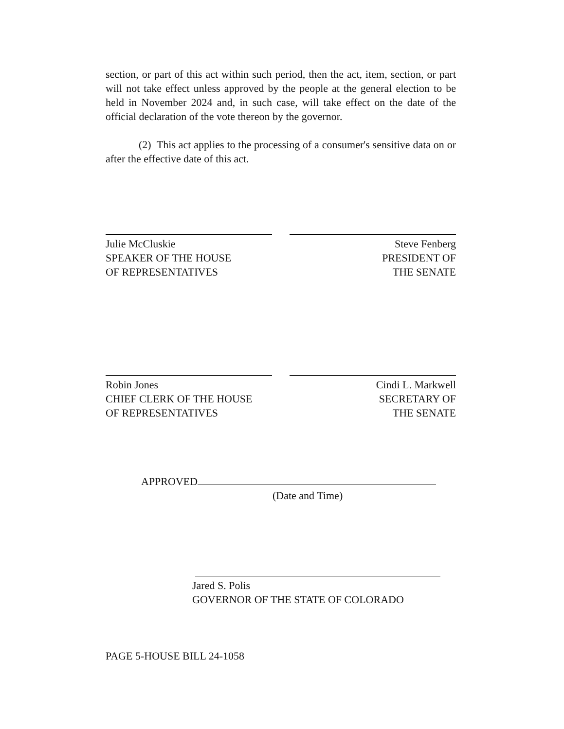section, or part of this act within such period, then the act, item, section, or part will not take effect unless approved by the people at the general election to be held in November 2024 and, in such case, will take effect on the date of the official declaration of the vote thereon by the governor.
(2) This act applies to the processing of a consumer's sensitive data on or after the effective date of this act.
Julie McCluskie
SPEAKER OF THE HOUSE
OF REPRESENTATIVES
Steve Fenberg
PRESIDENT OF
THE SENATE
Robin Jones
CHIEF CLERK OF THE HOUSE
OF REPRESENTATIVES
Cindi L. Markwell
SECRETARY OF
THE SENATE
APPROVED
(Date and Time)
Jared S. Polis
GOVERNOR OF THE STATE OF COLORADO
PAGE 5-HOUSE BILL 24-1058